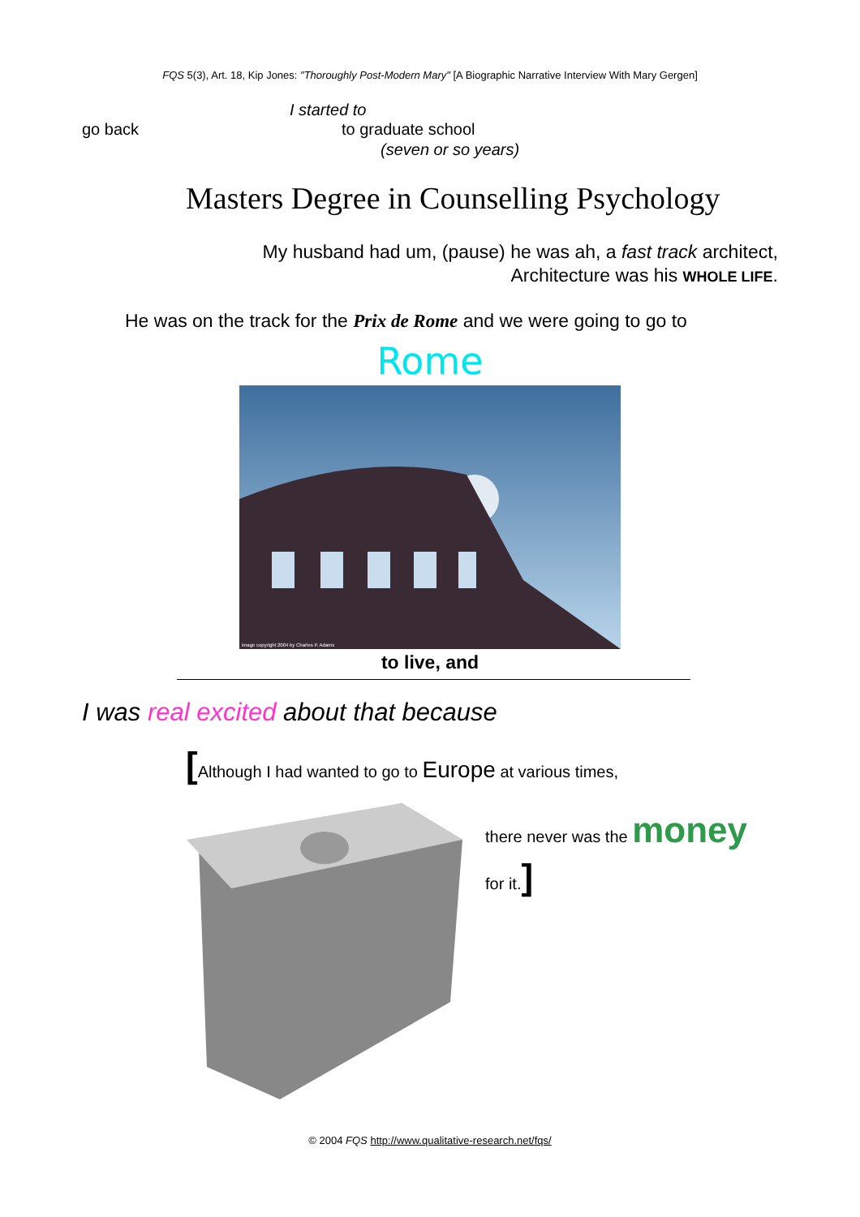FQS 5(3), Art. 18, Kip Jones: "Thoroughly Post-Modern Mary" [A Biographic Narrative Interview With Mary Gergen]
I started to
go back to graduate school
(seven or so years)
Masters Degree in Counselling Psychology
My husband had um, (pause) he was ah, a fast track architect,
Architecture was his WHOLE LIFE.
He was on the track for the Prix de Rome and we were going to go to
Rome
image copyright 2004 by Charles P. Adams
to live, and
I was real excited about that because
[Although I had wanted to go to Europe at various times,
there never was the money
for it.]
© 2004 FQS http://www.qualitative-research.net/fqs/